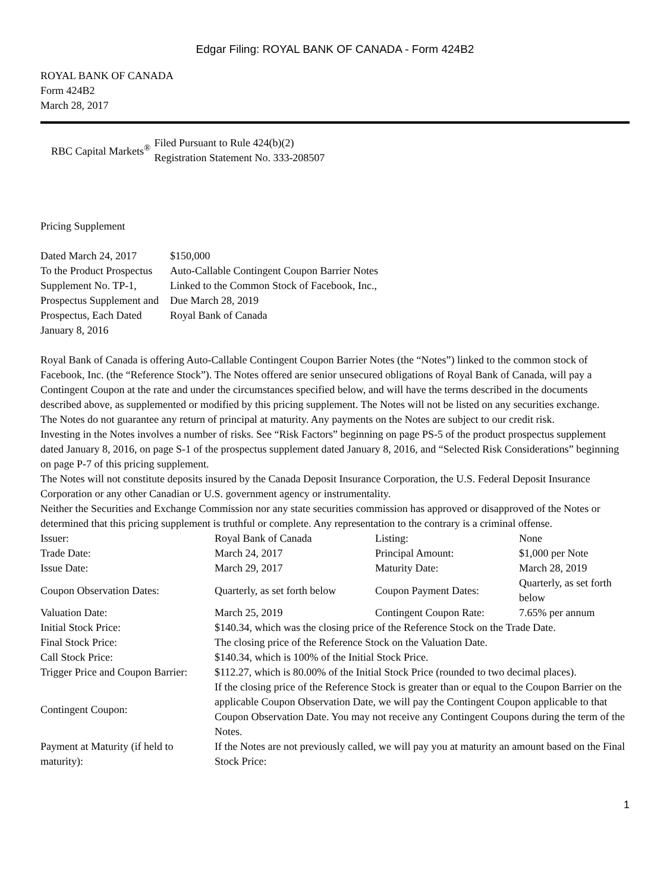Edgar Filing: ROYAL BANK OF CANADA - Form 424B2
ROYAL BANK OF CANADA
Form 424B2
March 28, 2017
| RBC Capital Markets<sup>®</sup> | Filed Pursuant to Rule 424(b)(2) Registration Statement No. 333-208507 |
Pricing Supplement
| Dated March 24, 2017 To the Product Prospectus Supplement No. TP-1, Prospectus Supplement and Prospectus, Each Dated January 8, 2016 | $150,000 Auto-Callable Contingent Coupon Barrier Notes Linked to the Common Stock of Facebook, Inc., Due March 28, 2019 Royal Bank of Canada |
Royal Bank of Canada is offering Auto-Callable Contingent Coupon Barrier Notes (the “Notes”) linked to the common stock of Facebook, Inc. (the “Reference Stock”). The Notes offered are senior unsecured obligations of Royal Bank of Canada, will pay a Contingent Coupon at the rate and under the circumstances specified below, and will have the terms described in the documents described above, as supplemented or modified by this pricing supplement. The Notes will not be listed on any securities exchange.
The Notes do not guarantee any return of principal at maturity. Any payments on the Notes are subject to our credit risk.
Investing in the Notes involves a number of risks. See “Risk Factors” beginning on page PS-5 of the product prospectus supplement dated January 8, 2016, on page S-1 of the prospectus supplement dated January 8, 2016, and “Selected Risk Considerations” beginning on page P-7 of this pricing supplement.
The Notes will not constitute deposits insured by the Canada Deposit Insurance Corporation, the U.S. Federal Deposit Insurance Corporation or any other Canadian or U.S. government agency or instrumentality.
Neither the Securities and Exchange Commission nor any state securities commission has approved or disapproved of the Notes or determined that this pricing supplement is truthful or complete. Any representation to the contrary is a criminal offense.
| Issuer: | Royal Bank of Canada | Listing: | None |
| Trade Date: | March 24, 2017 | Principal Amount: | $1,000 per Note |
| Issue Date: | March 29, 2017 | Maturity Date: | March 28, 2019 |
| Coupon Observation Dates: | Quarterly, as set forth below | Coupon Payment Dates: | Quarterly, as set forth below |
| Valuation Date: | March 25, 2019 | Contingent Coupon Rate: | 7.65% per annum |
| Initial Stock Price: | $140.34, which was the closing price of the Reference Stock on the Trade Date. | | |
| Final Stock Price: | The closing price of the Reference Stock on the Valuation Date. | | |
| Call Stock Price: | $140.34, which is 100% of the Initial Stock Price. | | |
| Trigger Price and Coupon Barrier: | $112.27, which is 80.00% of the Initial Stock Price (rounded to two decimal places). | | |
| Contingent Coupon: | If the closing price of the Reference Stock is greater than or equal to the Coupon Barrier on the applicable Coupon Observation Date, we will pay the Contingent Coupon applicable to that Coupon Observation Date. You may not receive any Contingent Coupons during the term of the Notes. | | |
| Payment at Maturity (if held to maturity): | If the Notes are not previously called, we will pay you at maturity an amount based on the Final Stock Price: | | |
1